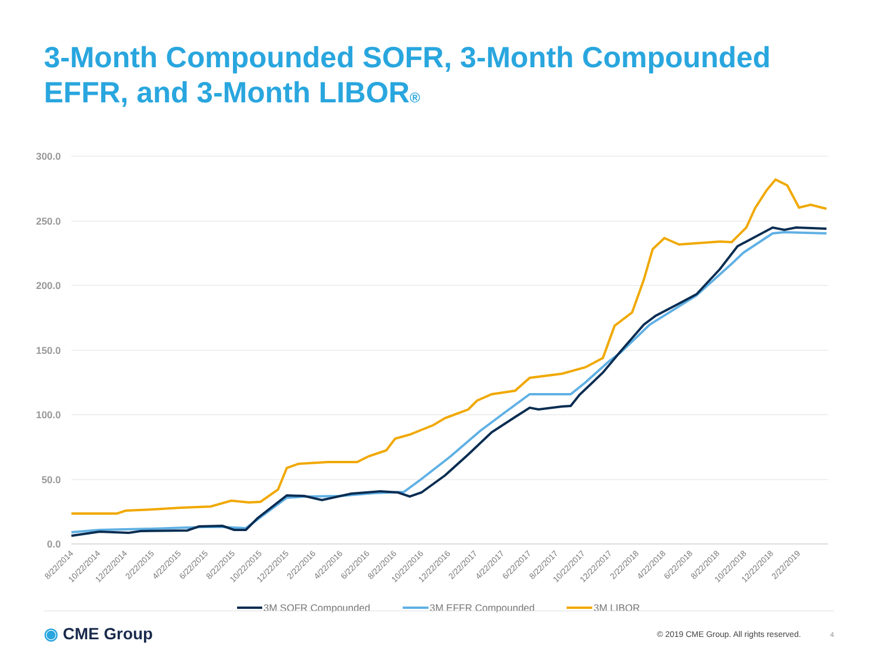3-Month Compounded SOFR, 3-Month Compounded EFFR, and 3-Month LIBOR<sup>®</sup>
300.0
250.0
200.0
150.0
100.0
50.0
0.0
8/22/2014
10/22/2014
12/22/2014
2/22/2015
4/22/2015
6/22/2015
8/22/2015
10/22/2015
12/22/2015
2/22/2016
4/22/2016
6/22/2016
8/22/2016
10/22/2016
12/22/2016
2/22/2017
4/22/2017
6/22/2017
8/22/2017
10/22/2017
12/22/2017
2/22/2018
4/22/2018
6/22/2018
8/22/2018
10/22/2018
12/22/2018
2/22/2019
3M SOFR Compounded
3M EFFR Compounded
3M LIBOR
◉ CME Group
© 2019 CME Group. All rights reserved. 4